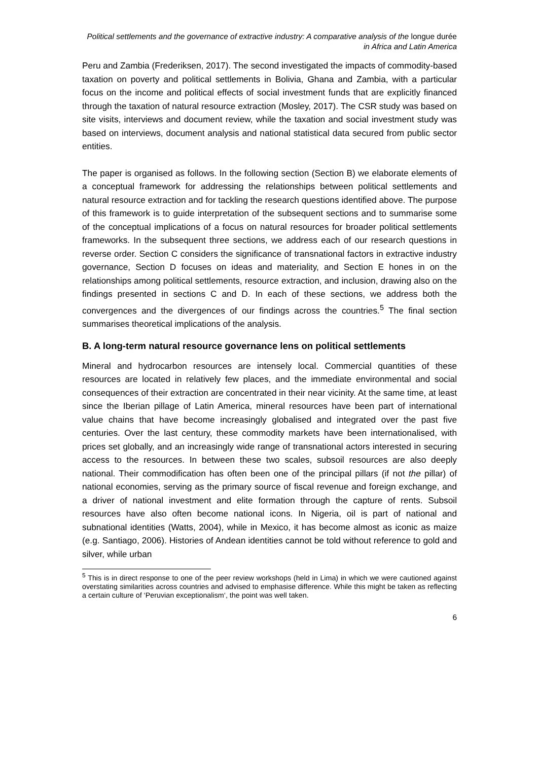Political settlements and the governance of extractive industry: A comparative analysis of the longue durée in Africa and Latin America
Peru and Zambia (Frederiksen, 2017). The second investigated the impacts of commodity-based taxation on poverty and political settlements in Bolivia, Ghana and Zambia, with a particular focus on the income and political effects of social investment funds that are explicitly financed through the taxation of natural resource extraction (Mosley, 2017). The CSR study was based on site visits, interviews and document review, while the taxation and social investment study was based on interviews, document analysis and national statistical data secured from public sector entities.
The paper is organised as follows. In the following section (Section B) we elaborate elements of a conceptual framework for addressing the relationships between political settlements and natural resource extraction and for tackling the research questions identified above. The purpose of this framework is to guide interpretation of the subsequent sections and to summarise some of the conceptual implications of a focus on natural resources for broader political settlements frameworks. In the subsequent three sections, we address each of our research questions in reverse order. Section C considers the significance of transnational factors in extractive industry governance, Section D focuses on ideas and materiality, and Section E hones in on the relationships among political settlements, resource extraction, and inclusion, drawing also on the findings presented in sections C and D. In each of these sections, we address both the convergences and the divergences of our findings across the countries.<sup>5</sup> The final section summarises theoretical implications of the analysis.
B. A long-term natural resource governance lens on political settlements
Mineral and hydrocarbon resources are intensely local. Commercial quantities of these resources are located in relatively few places, and the immediate environmental and social consequences of their extraction are concentrated in their near vicinity. At the same time, at least since the Iberian pillage of Latin America, mineral resources have been part of international value chains that have become increasingly globalised and integrated over the past five centuries. Over the last century, these commodity markets have been internationalised, with prices set globally, and an increasingly wide range of transnational actors interested in securing access to the resources. In between these two scales, subsoil resources are also deeply national. Their commodification has often been one of the principal pillars (if not the pillar) of national economies, serving as the primary source of fiscal revenue and foreign exchange, and a driver of national investment and elite formation through the capture of rents. Subsoil resources have also often become national icons. In Nigeria, oil is part of national and subnational identities (Watts, 2004), while in Mexico, it has become almost as iconic as maize (e.g. Santiago, 2006). Histories of Andean identities cannot be told without reference to gold and silver, while urban
<sup>5</sup> This is in direct response to one of the peer review workshops (held in Lima) in which we were cautioned against overstating similarities across countries and advised to emphasise difference. While this might be taken as reflecting a certain culture of ‘Peruvian exceptionalism‘, the point was well taken.
6